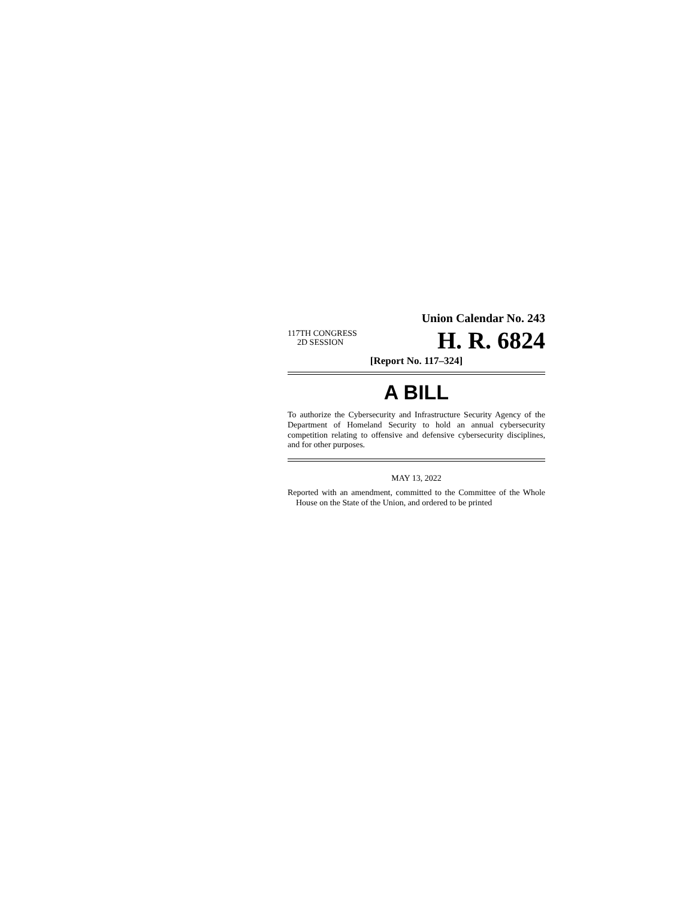Union Calendar No. 243
117TH CONGRESS
2D SESSION
H. R. 6824
[Report No. 117–324]
A BILL
To authorize the Cybersecurity and Infrastructure Security Agency of the Department of Homeland Security to hold an annual cybersecurity competition relating to offensive and defensive cybersecurity disciplines, and for other purposes.
MAY 13, 2022
Reported with an amendment, committed to the Committee of the Whole House on the State of the Union, and ordered to be printed